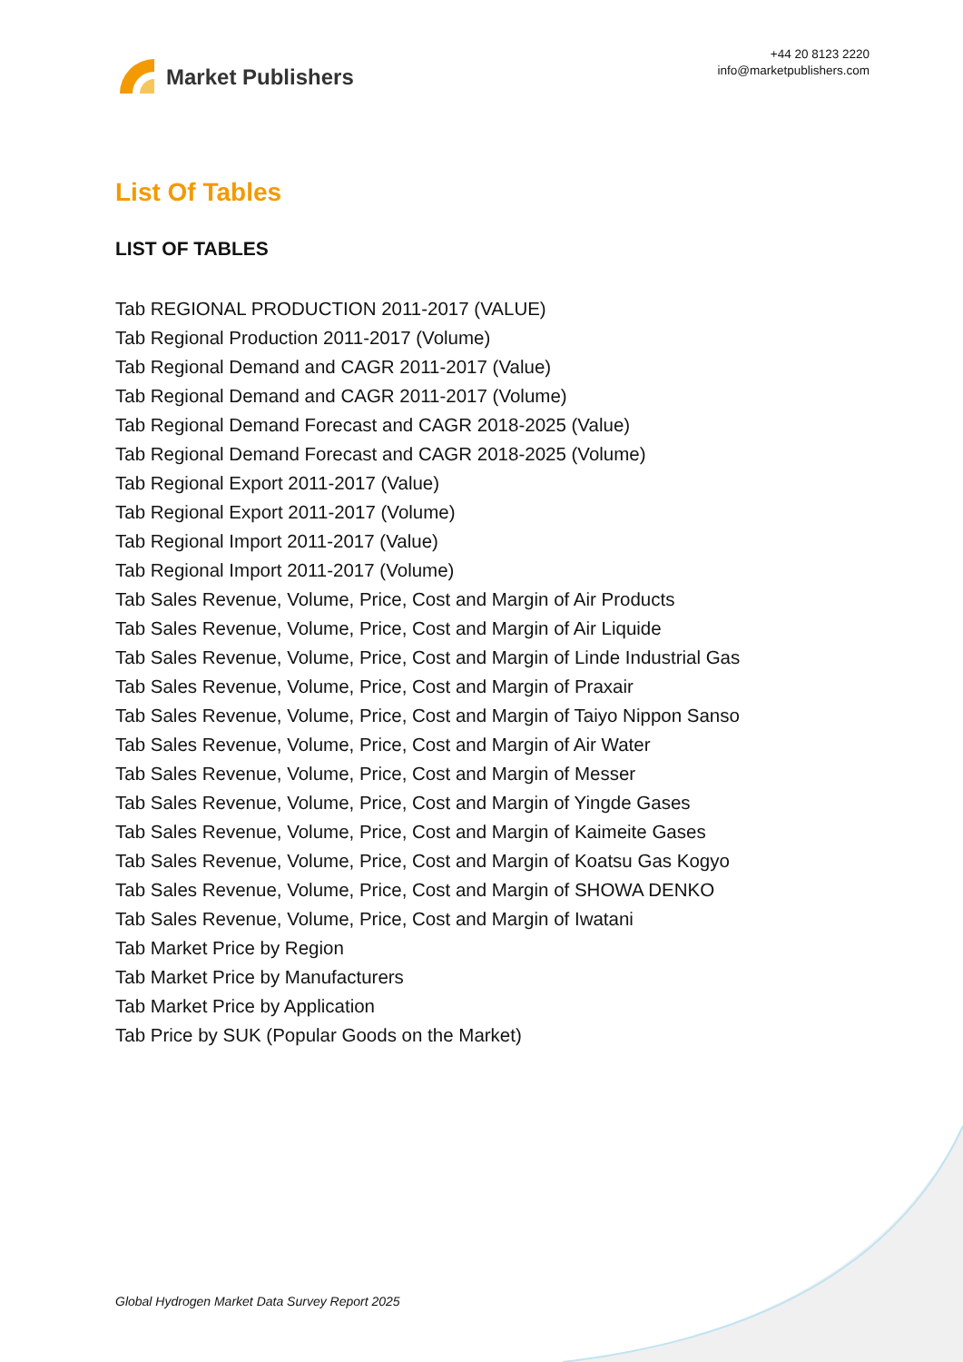Market Publishers
+44 20 8123 2220
info@marketpublishers.com
List Of Tables
LIST OF TABLES
Tab REGIONAL PRODUCTION 2011-2017 (VALUE)
Tab Regional Production 2011-2017 (Volume)
Tab Regional Demand and CAGR 2011-2017 (Value)
Tab Regional Demand and CAGR 2011-2017 (Volume)
Tab Regional Demand Forecast and CAGR 2018-2025 (Value)
Tab Regional Demand Forecast and CAGR 2018-2025 (Volume)
Tab Regional Export 2011-2017 (Value)
Tab Regional Export 2011-2017 (Volume)
Tab Regional Import 2011-2017 (Value)
Tab Regional Import 2011-2017 (Volume)
Tab Sales Revenue, Volume, Price, Cost and Margin of Air Products
Tab Sales Revenue, Volume, Price, Cost and Margin of Air Liquide
Tab Sales Revenue, Volume, Price, Cost and Margin of Linde Industrial Gas
Tab Sales Revenue, Volume, Price, Cost and Margin of Praxair
Tab Sales Revenue, Volume, Price, Cost and Margin of Taiyo Nippon Sanso
Tab Sales Revenue, Volume, Price, Cost and Margin of Air Water
Tab Sales Revenue, Volume, Price, Cost and Margin of Messer
Tab Sales Revenue, Volume, Price, Cost and Margin of Yingde Gases
Tab Sales Revenue, Volume, Price, Cost and Margin of Kaimeite Gases
Tab Sales Revenue, Volume, Price, Cost and Margin of Koatsu Gas Kogyo
Tab Sales Revenue, Volume, Price, Cost and Margin of SHOWA DENKO
Tab Sales Revenue, Volume, Price, Cost and Margin of Iwatani
Tab Market Price by Region
Tab Market Price by Manufacturers
Tab Market Price by Application
Tab Price by SUK (Popular Goods on the Market)
Global Hydrogen Market Data Survey Report 2025